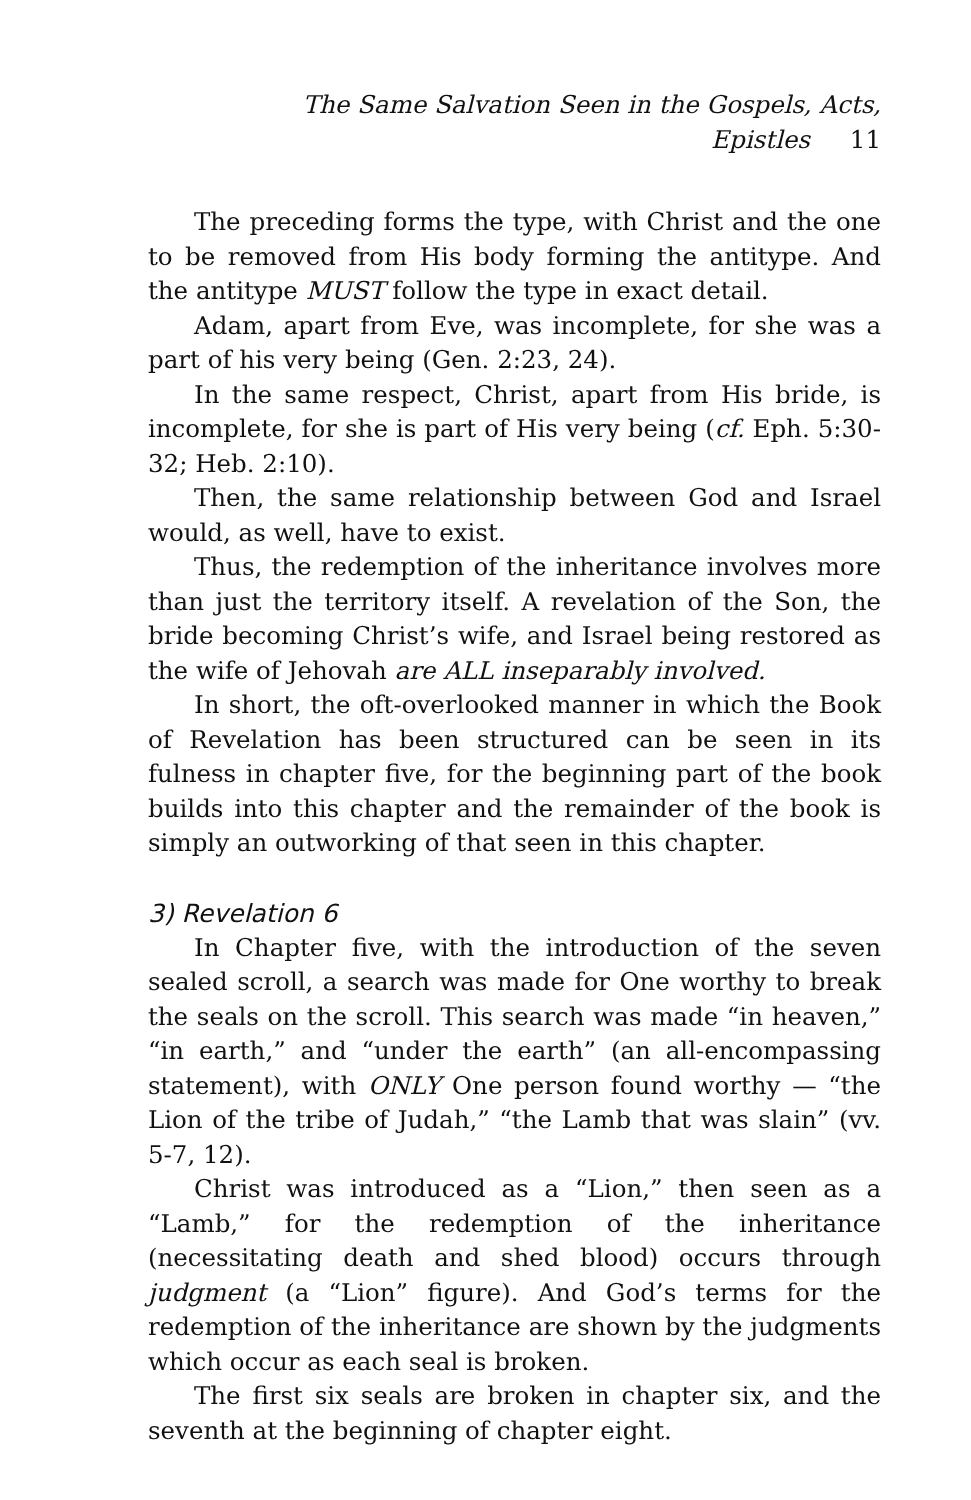The Same Salvation Seen in the Gospels, Acts, Epistles 11
The preceding forms the type, with Christ and the one to be removed from His body forming the antitype. And the antitype MUST follow the type in exact detail.
Adam, apart from Eve, was incomplete, for she was a part of his very being (Gen. 2:23, 24).
In the same respect, Christ, apart from His bride, is incomplete, for she is part of His very being (cf. Eph. 5:30-32; Heb. 2:10).
Then, the same relationship between God and Israel would, as well, have to exist.
Thus, the redemption of the inheritance involves more than just the territory itself. A revelation of the Son, the bride becoming Christ’s wife, and Israel being restored as the wife of Jehovah are ALL inseparably involved.
In short, the oft-overlooked manner in which the Book of Revelation has been structured can be seen in its fulness in chapter five, for the beginning part of the book builds into this chapter and the remainder of the book is simply an outworking of that seen in this chapter.
3) Revelation 6
In Chapter five, with the introduction of the seven sealed scroll, a search was made for One worthy to break the seals on the scroll. This search was made “in heaven,” “in earth,” and “under the earth” (an all-encompassing statement), with ONLY One person found worthy — “the Lion of the tribe of Judah,” “the Lamb that was slain” (vv. 5-7, 12).
Christ was introduced as a “Lion,” then seen as a “Lamb,” for the redemption of the inheritance (necessitating death and shed blood) occurs through judgment (a “Lion” figure). And God’s terms for the redemption of the inheritance are shown by the judgments which occur as each seal is broken.
The first six seals are broken in chapter six, and the seventh at the beginning of chapter eight.